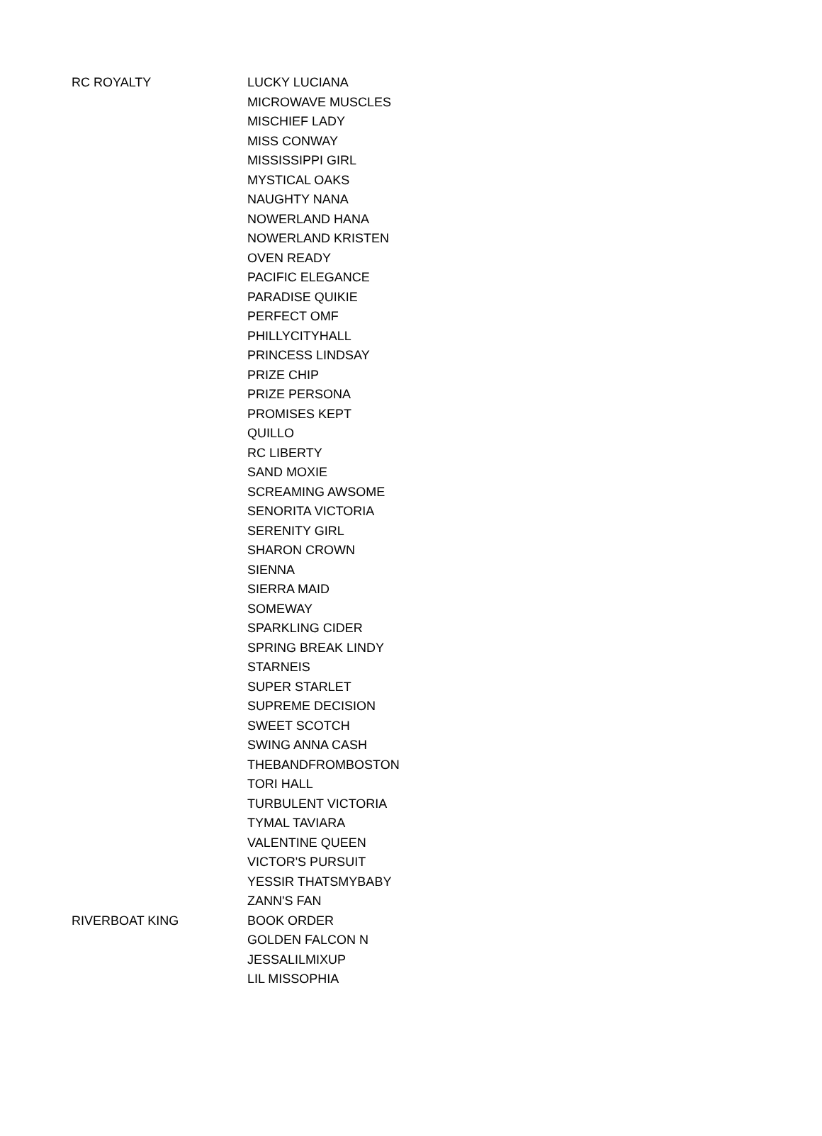| RC ROYALTY | LUCKY LUCIANA |
| | MICROWAVE MUSCLES |
| | MISCHIEF LADY |
| | MISS CONWAY |
| | MISSISSIPPI GIRL |
| | MYSTICAL OAKS |
| | NAUGHTY NANA |
| | NOWERLAND HANA |
| | NOWERLAND KRISTEN |
| | OVEN READY |
| | PACIFIC ELEGANCE |
| | PARADISE QUIKIE |
| | PERFECT OMF |
| | PHILLYCITYHALL |
| | PRINCESS LINDSAY |
| | PRIZE CHIP |
| | PRIZE PERSONA |
| | PROMISES KEPT |
| | QUILLO |
| | RC LIBERTY |
| | SAND MOXIE |
| | SCREAMING AWSOME |
| | SENORITA VICTORIA |
| | SERENITY GIRL |
| | SHARON CROWN |
| | SIENNA |
| | SIERRA MAID |
| | SOMEWAY |
| | SPARKLING CIDER |
| | SPRING BREAK LINDY |
| | STARNEIS |
| | SUPER STARLET |
| | SUPREME DECISION |
| | SWEET SCOTCH |
| | SWING ANNA CASH |
| | THEBANDFROMBOSTON |
| | TORI HALL |
| | TURBULENT VICTORIA |
| | TYMAL TAVIARA |
| | VALENTINE QUEEN |
| | VICTOR'S PURSUIT |
| | YESSIR THATSMYBABY |
| | ZANN'S FAN |
| RIVERBOAT KING | BOOK ORDER |
| | GOLDEN FALCON N |
| | JESSALILMIXUP |
| | LIL MISSOPHIA |